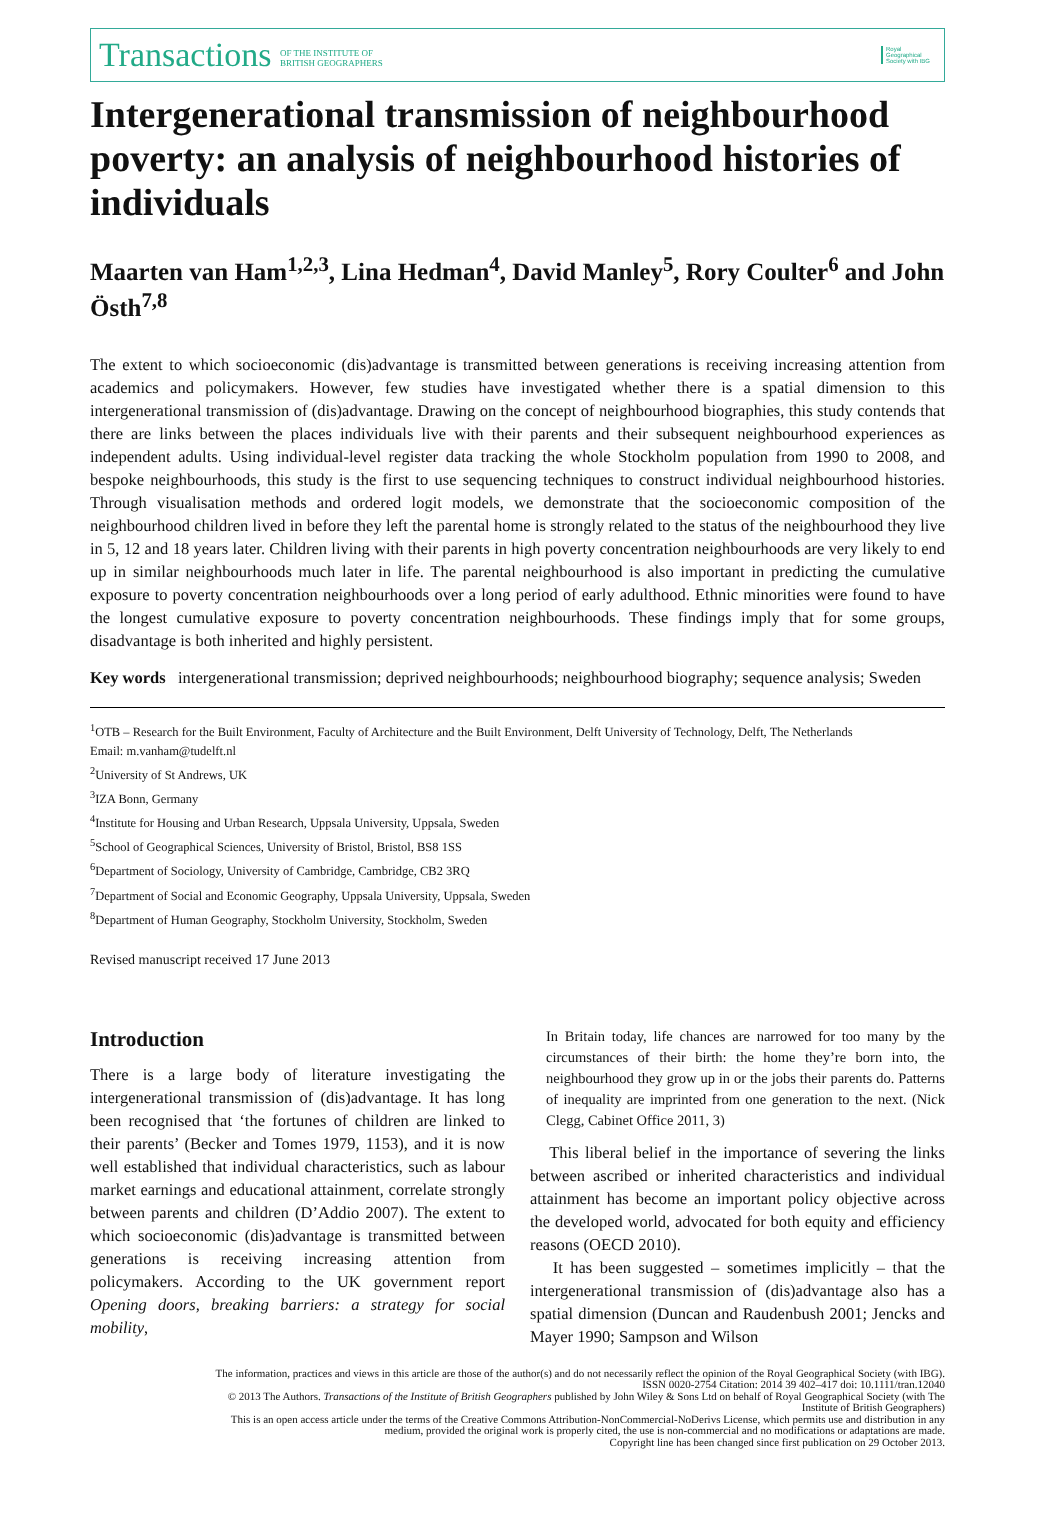Transactions OF THE INSTITUTE OF
BRITISH GEOGRAPHERS
Royal Geographical Society with IBG
Intergenerational transmission of neighbourhood poverty: an analysis of neighbourhood histories of individuals
Maarten van Ham<sup>1,2,3</sup>, Lina Hedman<sup>4</sup>, David Manley<sup>5</sup>, Rory Coulter<sup>6</sup> and John Östh<sup>7,8</sup>
The extent to which socioeconomic (dis)advantage is transmitted between generations is receiving increasing attention from academics and policymakers. However, few studies have investigated whether there is a spatial dimension to this intergenerational transmission of (dis)advantage. Drawing on the concept of neighbourhood biographies, this study contends that there are links between the places individuals live with their parents and their subsequent neighbourhood experiences as independent adults. Using individual-level register data tracking the whole Stockholm population from 1990 to 2008, and bespoke neighbourhoods, this study is the first to use sequencing techniques to construct individual neighbourhood histories. Through visualisation methods and ordered logit models, we demonstrate that the socioeconomic composition of the neighbourhood children lived in before they left the parental home is strongly related to the status of the neighbourhood they live in 5, 12 and 18 years later. Children living with their parents in high poverty concentration neighbourhoods are very likely to end up in similar neighbourhoods much later in life. The parental neighbourhood is also important in predicting the cumulative exposure to poverty concentration neighbourhoods over a long period of early adulthood. Ethnic minorities were found to have the longest cumulative exposure to poverty concentration neighbourhoods. These findings imply that for some groups, disadvantage is both inherited and highly persistent.
Key words intergenerational transmission; deprived neighbourhoods; neighbourhood biography; sequence analysis; Sweden
<sup>1</sup> OTB – Research for the Built Environment, Faculty of Architecture and the Built Environment, Delft University of Technology, Delft, The Netherlands
Email: m.vanham@tudelft.nl
<sup>2</sup> University of St Andrews, UK
<sup>3</sup> IZA Bonn, Germany
<sup>4</sup> Institute for Housing and Urban Research, Uppsala University, Uppsala, Sweden
<sup>5</sup> School of Geographical Sciences, University of Bristol, Bristol, BS8 1SS
<sup>6</sup> Department of Sociology, University of Cambridge, Cambridge, CB2 3RQ
<sup>7</sup> Department of Social and Economic Geography, Uppsala University, Uppsala, Sweden
<sup>8</sup> Department of Human Geography, Stockholm University, Stockholm, Sweden
Revised manuscript received 17 June 2013
Introduction
There is a large body of literature investigating the intergenerational transmission of (dis)advantage. It has long been recognised that ‘the fortunes of children are linked to their parents’ (Becker and Tomes 1979, 1153), and it is now well established that individual characteristics, such as labour market earnings and educational attainment, correlate strongly between parents and children (D’Addio 2007). The extent to which socioeconomic (dis)advantage is transmitted between generations is receiving increasing attention from policymakers. According to the UK government report Opening doors, breaking barriers: a strategy for social mobility,
In Britain today, life chances are narrowed for too many by the circumstances of their birth: the home they’re born into, the neighbourhood they grow up in or the jobs their parents do. Patterns of inequality are imprinted from one generation to the next. (Nick Clegg, Cabinet Office 2011, 3)
This liberal belief in the importance of severing the links between ascribed or inherited characteristics and individual attainment has become an important policy objective across the developed world, advocated for both equity and efficiency reasons (OECD 2010).
It has been suggested – sometimes implicitly – that the intergenerational transmission of (dis)advantage also has a spatial dimension (Duncan and Raudenbush 2001; Jencks and Mayer 1990; Sampson and Wilson
The information, practices and views in this article are those of the author(s) and do not necessarily reflect the opinion of the Royal Geographical Society (with IBG). ISSN 0020-2754 Citation: 2014 39 402–417 doi: 10.1111/tran.12040
© 2013 The Authors. Transactions of the Institute of British Geographers published by John Wiley & Sons Ltd on behalf of Royal Geographical Society (with The Institute of British Geographers)
This is an open access article under the terms of the Creative Commons Attribution-NonCommercial-NoDerivs License, which permits use and distribution in any medium, provided the original work is properly cited, the use is non-commercial and no modifications or adaptations are made.
Copyright line has been changed since first publication on 29 October 2013.